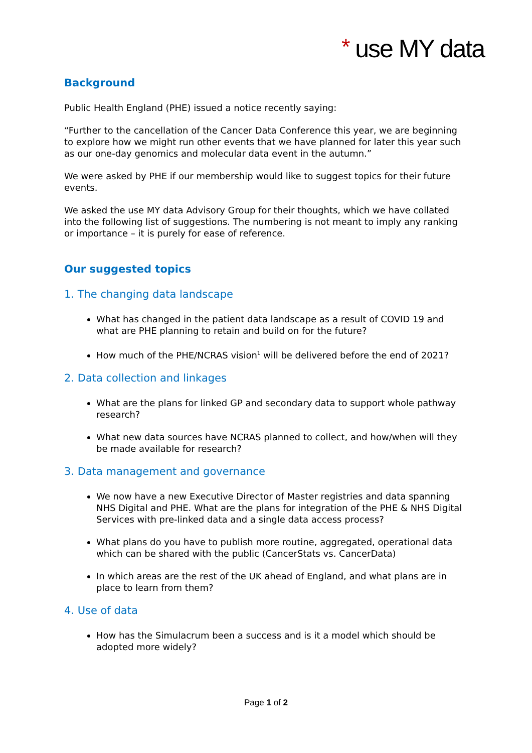* use MY data
Background
Public Health England (PHE) issued a notice recently saying:
“Further to the cancellation of the Cancer Data Conference this year, we are beginning to explore how we might run other events that we have planned for later this year such as our one-day genomics and molecular data event in the autumn.”
We were asked by PHE if our membership would like to suggest topics for their future events.
We asked the use MY data Advisory Group for their thoughts, which we have collated into the following list of suggestions. The numbering is not meant to imply any ranking or importance – it is purely for ease of reference.
Our suggested topics
1. The changing data landscape
What has changed in the patient data landscape as a result of COVID 19 and what are PHE planning to retain and build on for the future?
How much of the PHE/NCRAS vision<sup>1</sup> will be delivered before the end of 2021?
2. Data collection and linkages
What are the plans for linked GP and secondary data to support whole pathway research?
What new data sources have NCRAS planned to collect, and how/when will they be made available for research?
3. Data management and governance
We now have a new Executive Director of Master registries and data spanning NHS Digital and PHE. What are the plans for integration of the PHE & NHS Digital Services with pre-linked data and a single data access process?
What plans do you have to publish more routine, aggregated, operational data which can be shared with the public (CancerStats vs. CancerData)
In which areas are the rest of the UK ahead of England, and what plans are in place to learn from them?
4. Use of data
How has the Simulacrum been a success and is it a model which should be adopted more widely?
Page 1 of 2